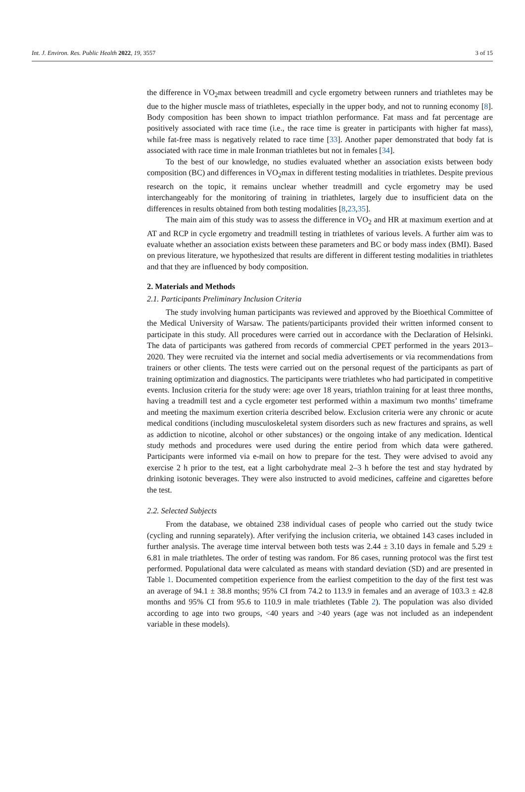Int. J. Environ. Res. Public Health 2022, 19, 3557 3 of 15
the difference in VO<sub>2</sub>max between treadmill and cycle ergometry between runners and triathletes may be due to the higher muscle mass of triathletes, especially in the upper body, and not to running economy [8]. Body composition has been shown to impact triathlon performance. Fat mass and fat percentage are positively associated with race time (i.e., the race time is greater in participants with higher fat mass), while fat-free mass is negatively related to race time [33]. Another paper demonstrated that body fat is associated with race time in male Ironman triathletes but not in females [34].
To the best of our knowledge, no studies evaluated whether an association exists between body composition (BC) and differences in VO<sub>2</sub>max in different testing modalities in triathletes. Despite previous research on the topic, it remains unclear whether treadmill and cycle ergometry may be used interchangeably for the monitoring of training in triathletes, largely due to insufficient data on the differences in results obtained from both testing modalities [8,23,35].
The main aim of this study was to assess the difference in VO<sub>2</sub> and HR at maximum exertion and at AT and RCP in cycle ergometry and treadmill testing in triathletes of various levels. A further aim was to evaluate whether an association exists between these parameters and BC or body mass index (BMI). Based on previous literature, we hypothesized that results are different in different testing modalities in triathletes and that they are influenced by body composition.
2. Materials and Methods
2.1. Participants Preliminary Inclusion Criteria
The study involving human participants was reviewed and approved by the Bioethical Committee of the Medical University of Warsaw. The patients/participants provided their written informed consent to participate in this study. All procedures were carried out in accordance with the Declaration of Helsinki. The data of participants was gathered from records of commercial CPET performed in the years 2013–2020. They were recruited via the internet and social media advertisements or via recommendations from trainers or other clients. The tests were carried out on the personal request of the participants as part of training optimization and diagnostics. The participants were triathletes who had participated in competitive events. Inclusion criteria for the study were: age over 18 years, triathlon training for at least three months, having a treadmill test and a cycle ergometer test performed within a maximum two months’ timeframe and meeting the maximum exertion criteria described below. Exclusion criteria were any chronic or acute medical conditions (including musculoskeletal system disorders such as new fractures and sprains, as well as addiction to nicotine, alcohol or other substances) or the ongoing intake of any medication. Identical study methods and procedures were used during the entire period from which data were gathered. Participants were informed via e-mail on how to prepare for the test. They were advised to avoid any exercise 2 h prior to the test, eat a light carbohydrate meal 2–3 h before the test and stay hydrated by drinking isotonic beverages. They were also instructed to avoid medicines, caffeine and cigarettes before the test.
2.2. Selected Subjects
From the database, we obtained 238 individual cases of people who carried out the study twice (cycling and running separately). After verifying the inclusion criteria, we obtained 143 cases included in further analysis. The average time interval between both tests was 2.44 ± 3.10 days in female and 5.29 ± 6.81 in male triathletes. The order of testing was random. For 86 cases, running protocol was the first test performed. Populational data were calculated as means with standard deviation (SD) and are presented in Table 1. Documented competition experience from the earliest competition to the day of the first test was an average of 94.1 ± 38.8 months; 95% CI from 74.2 to 113.9 in females and an average of 103.3 ± 42.8 months and 95% CI from 95.6 to 110.9 in male triathletes (Table 2). The population was also divided according to age into two groups, <40 years and >40 years (age was not included as an independent variable in these models).